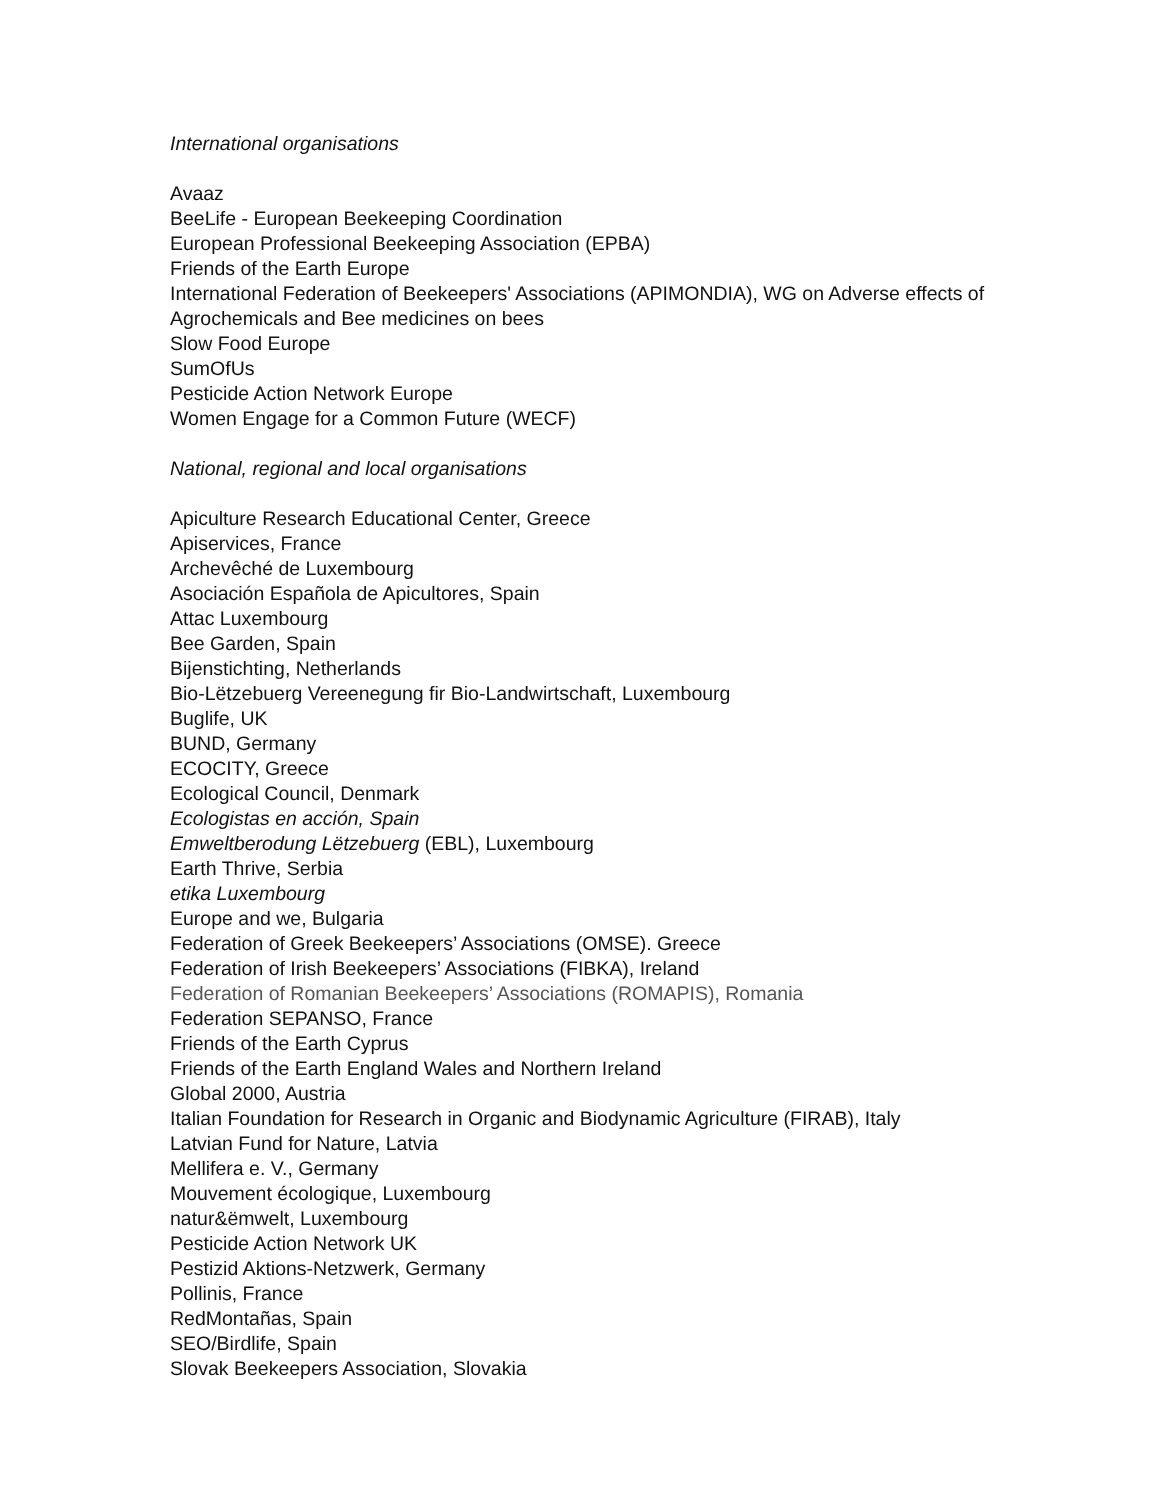International organisations
Avaaz
BeeLife - European Beekeeping Coordination
European Professional Beekeeping Association (EPBA)
Friends of the Earth Europe
International Federation of Beekeepers' Associations (APIMONDIA), WG on Adverse effects of
Agrochemicals and Bee medicines on bees
Slow Food Europe
SumOfUs
Pesticide Action Network Europe
Women Engage for a Common Future (WECF)
National, regional and local organisations
Apiculture Research Educational Center, Greece
Apiservices, France
Archevêché de Luxembourg
Asociación Española de Apicultores, Spain
Attac Luxembourg
Bee Garden, Spain
Bijenstichting, Netherlands
Bio-Lëtzebuerg Vereenegung fir Bio-Landwirtschaft, Luxembourg
Buglife, UK
BUND, Germany
ECOCITY, Greece
Ecological Council, Denmark
Ecologistas en acción, Spain
Emweltberodung Lëtzebuerg (EBL), Luxembourg
Earth Thrive, Serbia
etika Luxembourg
Europe and we, Bulgaria
Federation of Greek Beekeepers’ Associations (OMSE). Greece
Federation of Irish Beekeepers’ Associations (FIBKA), Ireland
Federation of Romanian Beekeepers’ Associations (ROMAPIS), Romania
Federation SEPANSO, France
Friends of the Earth Cyprus
Friends of the Earth England Wales and Northern Ireland
Global 2000, Austria
Italian Foundation for Research in Organic and Biodynamic Agriculture (FIRAB), Italy
Latvian Fund for Nature, Latvia
Mellifera e. V., Germany
Mouvement écologique, Luxembourg
natur&ëmwelt, Luxembourg
Pesticide Action Network UK
Pestizid Aktions-Netzwerk, Germany
Pollinis, France
RedMontañas, Spain
SEO/Birdlife, Spain
Slovak Beekeepers Association, Slovakia